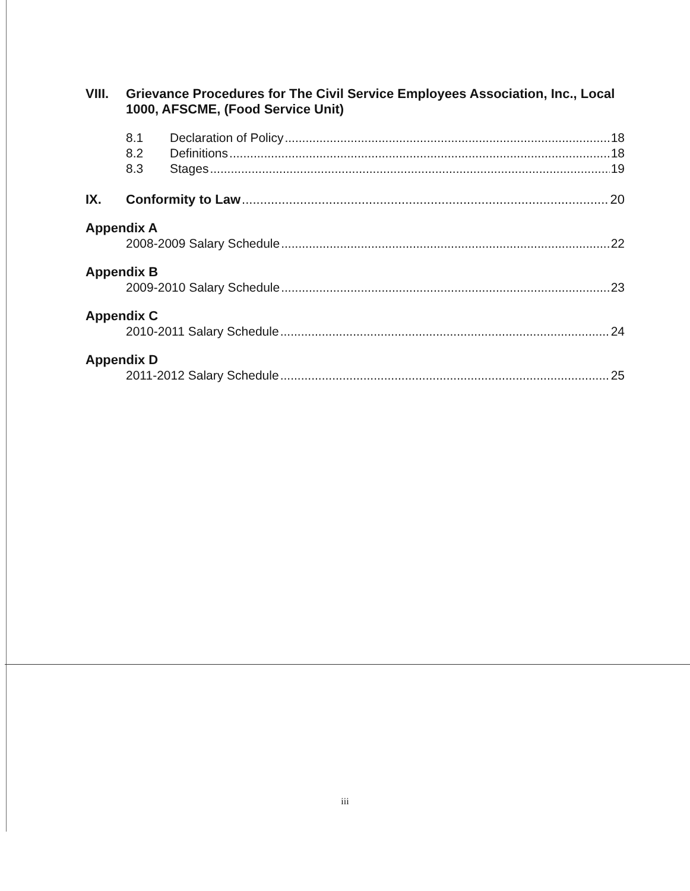VIII. Grievance Procedures for The Civil Service Employees Association, Inc., Local 1000, AFSCME, (Food Service Unit)
8.1 Declaration of Policy 18
8.2 Definitions 18
8.3 Stages 19
IX. Conformity to Law 20
Appendix A
2008-2009 Salary Schedule 22
Appendix B
2009-2010 Salary Schedule 23
Appendix C
2010-2011 Salary Schedule 24
Appendix D
2011-2012 Salary Schedule 25
iii